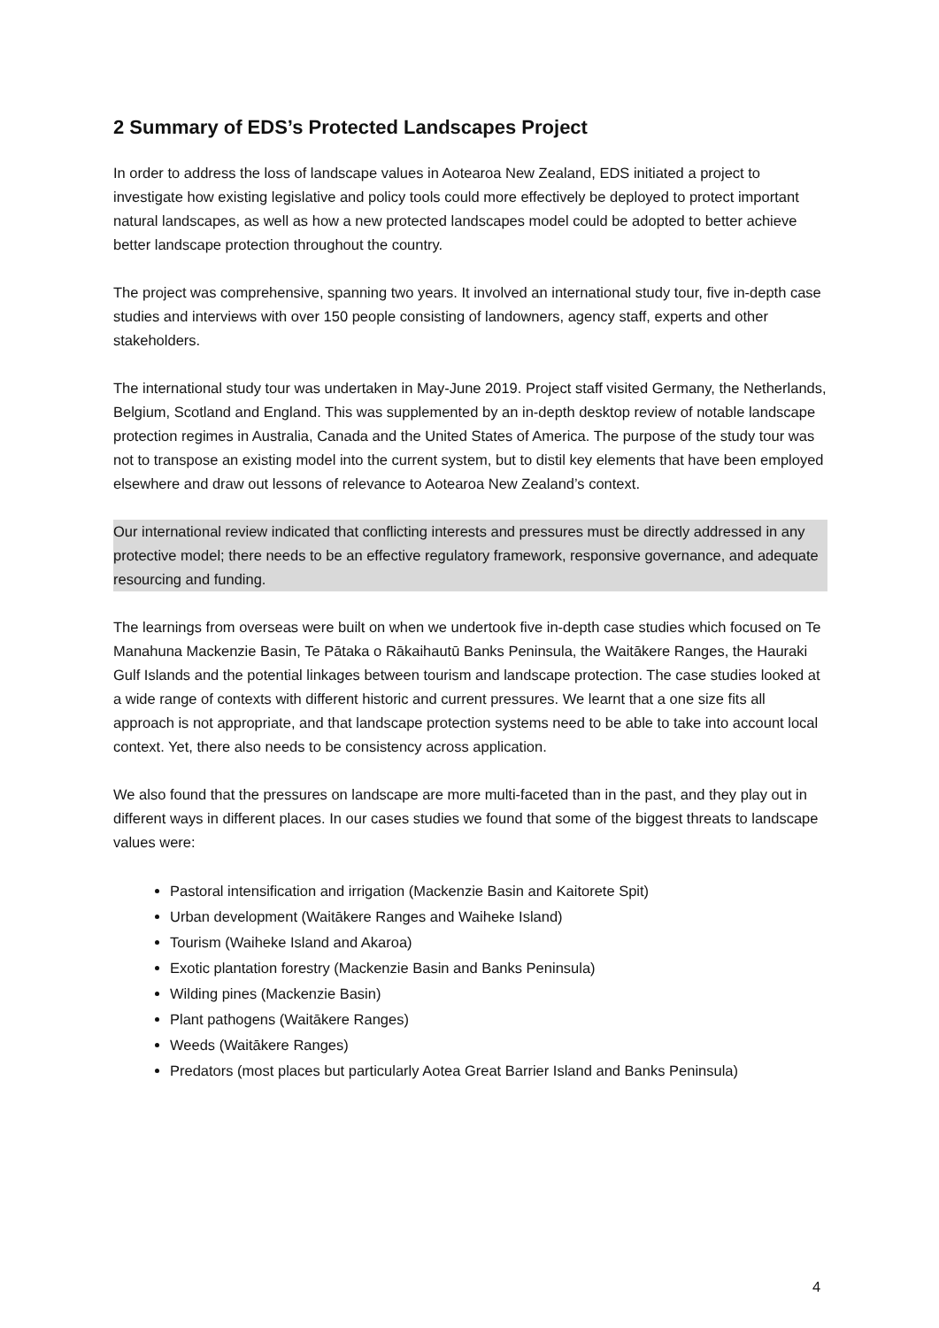2 Summary of EDS’s Protected Landscapes Project
In order to address the loss of landscape values in Aotearoa New Zealand, EDS initiated a project to investigate how existing legislative and policy tools could more effectively be deployed to protect important natural landscapes, as well as how a new protected landscapes model could be adopted to better achieve better landscape protection throughout the country.
The project was comprehensive, spanning two years. It involved an international study tour, five in-depth case studies and interviews with over 150 people consisting of landowners, agency staff, experts and other stakeholders.
The international study tour was undertaken in May-June 2019. Project staff visited Germany, the Netherlands, Belgium, Scotland and England. This was supplemented by an in-depth desktop review of notable landscape protection regimes in Australia, Canada and the United States of America. The purpose of the study tour was not to transpose an existing model into the current system, but to distil key elements that have been employed elsewhere and draw out lessons of relevance to Aotearoa New Zealand’s context.
Our international review indicated that conflicting interests and pressures must be directly addressed in any protective model; there needs to be an effective regulatory framework, responsive governance, and adequate resourcing and funding.
The learnings from overseas were built on when we undertook five in-depth case studies which focused on Te Manahuna Mackenzie Basin, Te Pātaka o Rākaihautū Banks Peninsula, the Waitākere Ranges, the Hauraki Gulf Islands and the potential linkages between tourism and landscape protection. The case studies looked at a wide range of contexts with different historic and current pressures. We learnt that a one size fits all approach is not appropriate, and that landscape protection systems need to be able to take into account local context. Yet, there also needs to be consistency across application.
We also found that the pressures on landscape are more multi-faceted than in the past, and they play out in different ways in different places. In our cases studies we found that some of the biggest threats to landscape values were:
Pastoral intensification and irrigation (Mackenzie Basin and Kaitorete Spit)
Urban development (Waitākere Ranges and Waiheke Island)
Tourism (Waiheke Island and Akaroa)
Exotic plantation forestry (Mackenzie Basin and Banks Peninsula)
Wilding pines (Mackenzie Basin)
Plant pathogens (Waitākere Ranges)
Weeds (Waitākere Ranges)
Predators (most places but particularly Aotea Great Barrier Island and Banks Peninsula)
4